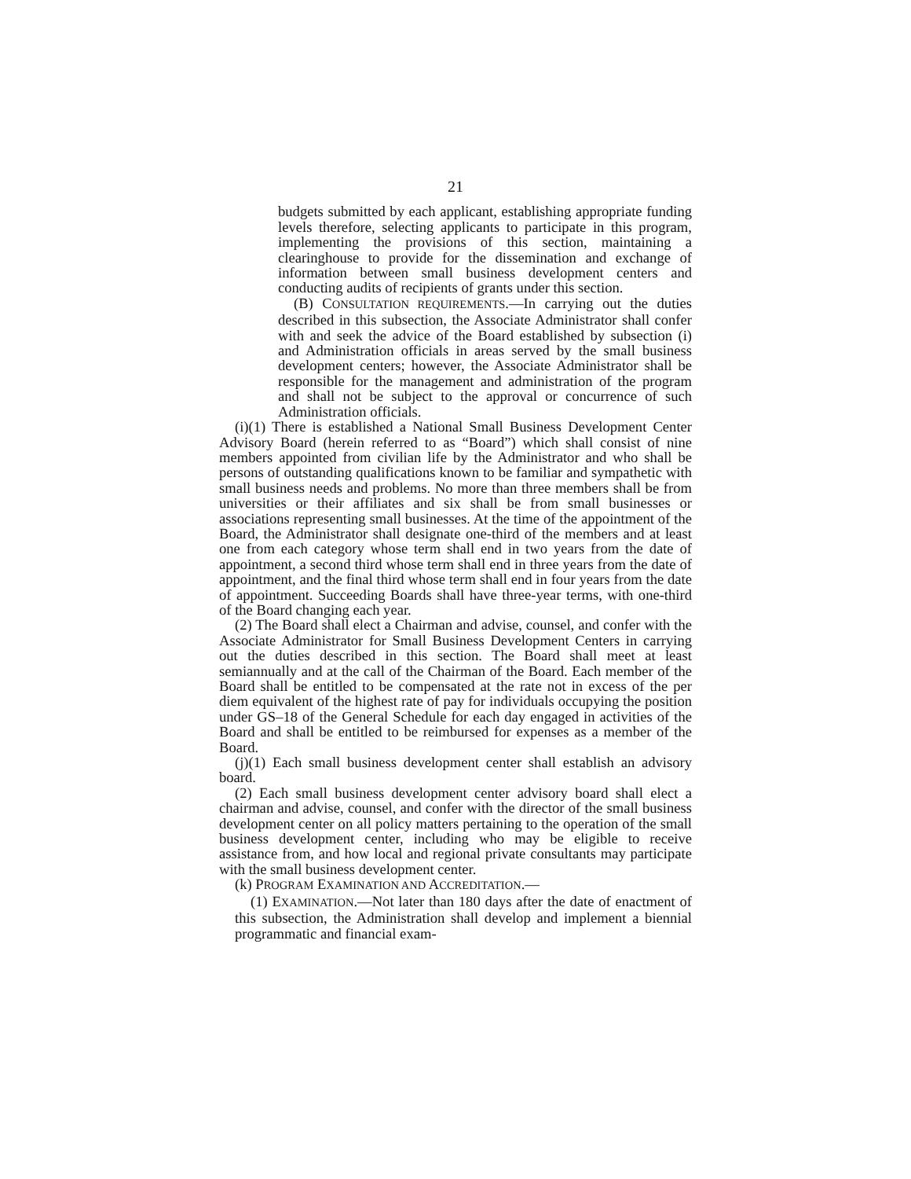21
budgets submitted by each applicant, establishing appropriate funding levels therefore, selecting applicants to participate in this program, implementing the provisions of this section, maintaining a clearinghouse to provide for the dissemination and exchange of information between small business development centers and conducting audits of recipients of grants under this section.
(B) CONSULTATION REQUIREMENTS.—In carrying out the duties described in this subsection, the Associate Administrator shall confer with and seek the advice of the Board established by subsection (i) and Administration officials in areas served by the small business development centers; however, the Associate Administrator shall be responsible for the management and administration of the program and shall not be subject to the approval or concurrence of such Administration officials.
(i)(1) There is established a National Small Business Development Center Advisory Board (herein referred to as “Board”) which shall consist of nine members appointed from civilian life by the Administrator and who shall be persons of outstanding qualifications known to be familiar and sympathetic with small business needs and problems. No more than three members shall be from universities or their affiliates and six shall be from small businesses or associations representing small businesses. At the time of the appointment of the Board, the Administrator shall designate one-third of the members and at least one from each category whose term shall end in two years from the date of appointment, a second third whose term shall end in three years from the date of appointment, and the final third whose term shall end in four years from the date of appointment. Succeeding Boards shall have three-year terms, with one-third of the Board changing each year.
(2) The Board shall elect a Chairman and advise, counsel, and confer with the Associate Administrator for Small Business Development Centers in carrying out the duties described in this section. The Board shall meet at least semiannually and at the call of the Chairman of the Board. Each member of the Board shall be entitled to be compensated at the rate not in excess of the per diem equivalent of the highest rate of pay for individuals occupying the position under GS–18 of the General Schedule for each day engaged in activities of the Board and shall be entitled to be reimbursed for expenses as a member of the Board.
(j)(1) Each small business development center shall establish an advisory board.
(2) Each small business development center advisory board shall elect a chairman and advise, counsel, and confer with the director of the small business development center on all policy matters pertaining to the operation of the small business development center, including who may be eligible to receive assistance from, and how local and regional private consultants may participate with the small business development center.
(k) PROGRAM EXAMINATION AND ACCREDITATION.—
(1) EXAMINATION.—Not later than 180 days after the date of enactment of this subsection, the Administration shall develop and implement a biennial programmatic and financial exam-